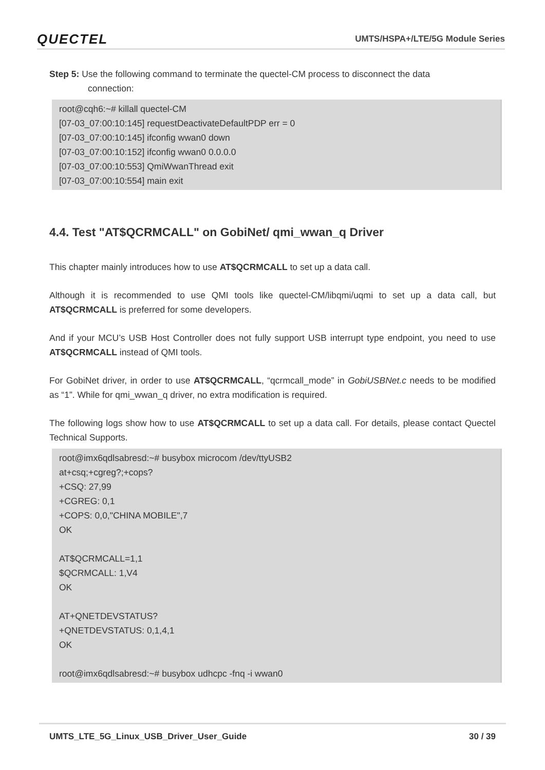QUECTEL UMTS/HSPA+/LTE/5G Module Series
Step 5: Use the following command to terminate the quectel-CM process to disconnect the data
connection:
root@cqh6:~# killall quectel-CM
[07-03_07:00:10:145] requestDeactivateDefaultPDP err = 0
[07-03_07:00:10:145] ifconfig wwan0 down
[07-03_07:00:10:152] ifconfig wwan0 0.0.0.0
[07-03_07:00:10:553] QmiWwanThread exit
[07-03_07:00:10:554] main exit
4.4. Test "AT$QCRMCALL" on GobiNet/ qmi_wwan_q Driver
This chapter mainly introduces how to use AT$QCRMCALL to set up a data call.
Although it is recommended to use QMI tools like quectel-CM/libqmi/uqmi to set up a data call, but AT$QCRMCALL is preferred for some developers.
And if your MCU’s USB Host Controller does not fully support USB interrupt type endpoint, you need to use AT$QCRMCALL instead of QMI tools.
For GobiNet driver, in order to use AT$QCRMCALL, “qcrmcall_mode” in GobiUSBNet.c needs to be modified as “1”. While for qmi_wwan_q driver, no extra modification is required.
The following logs show how to use AT$QCRMCALL to set up a data call. For details, please contact Quectel Technical Supports.
root@imx6qdlsabresd:~# busybox microcom /dev/ttyUSB2
at+csq;+cgreg?;+cops?
+CSQ: 27,99
+CGREG: 0,1
+COPS: 0,0,"CHINA MOBILE",7
OK
AT$QCRMCALL=1,1
$QCRMCALL: 1,V4
OK
AT+QNETDEVSTATUS?
+QNETDEVSTATUS: 0,1,4,1
OK
root@imx6qdlsabresd:~# busybox udhcpc -fnq -i wwan0
UMTS_LTE_5G_Linux_USB_Driver_User_Guide 30 / 39